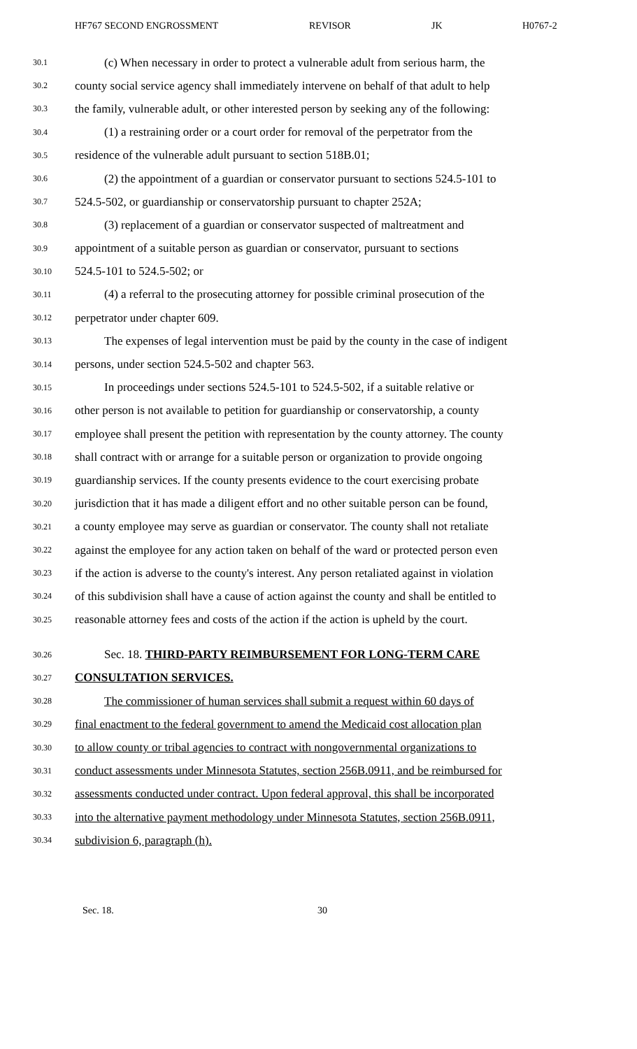HF767 SECOND ENGROSSMENT REVISOR JK H0767-2
30.1 (c) When necessary in order to protect a vulnerable adult from serious harm, the
30.2 county social service agency shall immediately intervene on behalf of that adult to help
30.3 the family, vulnerable adult, or other interested person by seeking any of the following:
30.4 (1) a restraining order or a court order for removal of the perpetrator from the
30.5 residence of the vulnerable adult pursuant to section 518B.01;
30.6 (2) the appointment of a guardian or conservator pursuant to sections 524.5-101 to
30.7 524.5-502, or guardianship or conservatorship pursuant to chapter 252A;
30.8 (3) replacement of a guardian or conservator suspected of maltreatment and
30.9 appointment of a suitable person as guardian or conservator, pursuant to sections
30.10 524.5-101 to 524.5-502; or
30.11 (4) a referral to the prosecuting attorney for possible criminal prosecution of the
30.12 perpetrator under chapter 609.
30.13 The expenses of legal intervention must be paid by the county in the case of indigent
30.14 persons, under section 524.5-502 and chapter 563.
30.15 In proceedings under sections 524.5-101 to 524.5-502, if a suitable relative or
30.16 other person is not available to petition for guardianship or conservatorship, a county
30.17 employee shall present the petition with representation by the county attorney. The county
30.18 shall contract with or arrange for a suitable person or organization to provide ongoing
30.19 guardianship services. If the county presents evidence to the court exercising probate
30.20 jurisdiction that it has made a diligent effort and no other suitable person can be found,
30.21 a county employee may serve as guardian or conservator. The county shall not retaliate
30.22 against the employee for any action taken on behalf of the ward or protected person even
30.23 if the action is adverse to the county's interest. Any person retaliated against in violation
30.24 of this subdivision shall have a cause of action against the county and shall be entitled to
30.25 reasonable attorney fees and costs of the action if the action is upheld by the court.
30.26 Sec. 18. THIRD-PARTY REIMBURSEMENT FOR LONG-TERM CARE
30.27 CONSULTATION SERVICES.
30.28 The commissioner of human services shall submit a request within 60 days of
30.29 final enactment to the federal government to amend the Medicaid cost allocation plan
30.30 to allow county or tribal agencies to contract with nongovernmental organizations to
30.31 conduct assessments under Minnesota Statutes, section 256B.0911, and be reimbursed for
30.32 assessments conducted under contract. Upon federal approval, this shall be incorporated
30.33 into the alternative payment methodology under Minnesota Statutes, section 256B.0911,
30.34 subdivision 6, paragraph (h).
Sec. 18. 30